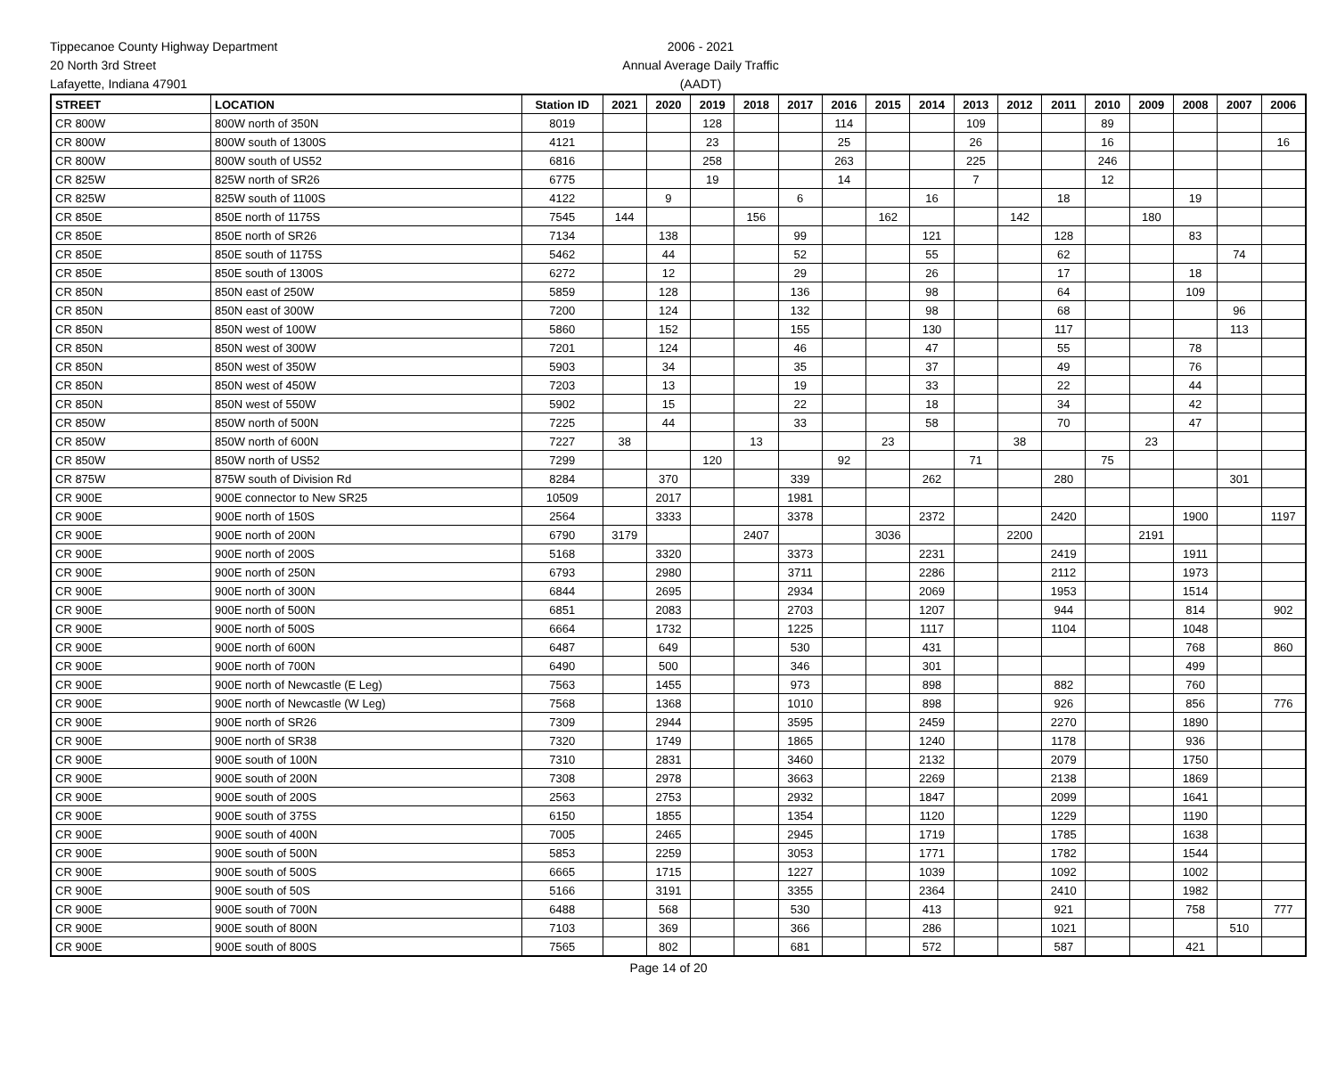Tippecanoe County Highway Department
20 North 3rd Street
Lafayette, Indiana 47901
2006 - 2021
Annual Average Daily Traffic
(AADT)
| STREET | LOCATION | Station ID | 2021 | 2020 | 2019 | 2018 | 2017 | 2016 | 2015 | 2014 | 2013 | 2012 | 2011 | 2010 | 2009 | 2008 | 2007 | 2006 |
| --- | --- | --- | --- | --- | --- | --- | --- | --- | --- | --- | --- | --- | --- | --- | --- | --- | --- | --- |
| CR 800W | 800W north of 350N | 8019 | | | 128 | | | 114 | | | 109 | | | 89 | | | | |
| CR 800W | 800W south of 1300S | 4121 | | | 23 | | | 25 | | | 26 | | | 16 | | | | 16 |
| CR 800W | 800W south of US52 | 6816 | | | 258 | | | 263 | | | 225 | | | 246 | | | | |
| CR 825W | 825W north of SR26 | 6775 | | | 19 | | | 14 | | | 7 | | | 12 | | | | |
| CR 825W | 825W south of 1100S | 4122 | | 9 | | | 6 | | | 16 | | | 18 | | | 19 | | |
| CR 850E | 850E north of 1175S | 7545 | 144 | | | 156 | | | 162 | | | 142 | | | 180 | | | |
| CR 850E | 850E north of SR26 | 7134 | | 138 | | | 99 | | | 121 | | | 128 | | | 83 | | |
| CR 850E | 850E south of 1175S | 5462 | | 44 | | | 52 | | | 55 | | | 62 | | | | 74 | |
| CR 850E | 850E south of 1300S | 6272 | | 12 | | | 29 | | | 26 | | | 17 | | | 18 | | |
| CR 850N | 850N east of 250W | 5859 | | 128 | | | 136 | | | 98 | | | 64 | | | 109 | | |
| CR 850N | 850N east of 300W | 7200 | | 124 | | | 132 | | | 98 | | | 68 | | | | 96 | |
| CR 850N | 850N west of 100W | 5860 | | 152 | | | 155 | | | 130 | | | 117 | | | | 113 | |
| CR 850N | 850N west of 300W | 7201 | | 124 | | | 46 | | | 47 | | | 55 | | | 78 | | |
| CR 850N | 850N west of 350W | 5903 | | 34 | | | 35 | | | 37 | | | 49 | | | 76 | | |
| CR 850N | 850N west of 450W | 7203 | | 13 | | | 19 | | | 33 | | | 22 | | | 44 | | |
| CR 850N | 850N west of 550W | 5902 | | 15 | | | 22 | | | 18 | | | 34 | | | 42 | | |
| CR 850W | 850W north of 500N | 7225 | | 44 | | | 33 | | | 58 | | | 70 | | | 47 | | |
| CR 850W | 850W north of 600N | 7227 | 38 | | | 13 | | | 23 | | | 38 | | | 23 | | | |
| CR 850W | 850W north of US52 | 7299 | | | 120 | | | 92 | | | 71 | | | 75 | | | | |
| CR 875W | 875W south of Division Rd | 8284 | | 370 | | | 339 | | | 262 | | | 280 | | | | 301 | |
| CR 900E | 900E connector to New SR25 | 10509 | | 2017 | | | 1981 | | | | | | | | | | | |
| CR 900E | 900E north of 150S | 2564 | | 3333 | | | 3378 | | | 2372 | | | 2420 | | | 1900 | | 1197 |
| CR 900E | 900E north of 200N | 6790 | 3179 | | | 2407 | | | 3036 | | | 2200 | | | 2191 | | | |
| CR 900E | 900E north of 200S | 5168 | | 3320 | | | 3373 | | | 2231 | | | 2419 | | | 1911 | | |
| CR 900E | 900E north of 250N | 6793 | | 2980 | | | 3711 | | | 2286 | | | 2112 | | | 1973 | | |
| CR 900E | 900E north of 300N | 6844 | | 2695 | | | 2934 | | | 2069 | | | 1953 | | | 1514 | | |
| CR 900E | 900E north of 500N | 6851 | | 2083 | | | 2703 | | | 1207 | | | 944 | | | 814 | | 902 |
| CR 900E | 900E north of 500S | 6664 | | 1732 | | | 1225 | | | 1117 | | | 1104 | | | 1048 | | |
| CR 900E | 900E north of 600N | 6487 | | 649 | | | 530 | | | 431 | | | | | | 768 | | 860 |
| CR 900E | 900E north of 700N | 6490 | | 500 | | | 346 | | | 301 | | | | | | 499 | | |
| CR 900E | 900E north of Newcastle (E Leg) | 7563 | | 1455 | | | 973 | | | 898 | | | 882 | | | 760 | | |
| CR 900E | 900E north of Newcastle (W Leg) | 7568 | | 1368 | | | 1010 | | | 898 | | | 926 | | | 856 | | 776 |
| CR 900E | 900E north of SR26 | 7309 | | 2944 | | | 3595 | | | 2459 | | | 2270 | | | 1890 | | |
| CR 900E | 900E north of SR38 | 7320 | | 1749 | | | 1865 | | | 1240 | | | 1178 | | | 936 | | |
| CR 900E | 900E south of 100N | 7310 | | 2831 | | | 3460 | | | 2132 | | | 2079 | | | 1750 | | |
| CR 900E | 900E south of 200N | 7308 | | 2978 | | | 3663 | | | 2269 | | | 2138 | | | 1869 | | |
| CR 900E | 900E south of 200S | 2563 | | 2753 | | | 2932 | | | 1847 | | | 2099 | | | 1641 | | |
| CR 900E | 900E south of 375S | 6150 | | 1855 | | | 1354 | | | 1120 | | | 1229 | | | 1190 | | |
| CR 900E | 900E south of 400N | 7005 | | 2465 | | | 2945 | | | 1719 | | | 1785 | | | 1638 | | |
| CR 900E | 900E south of 500N | 5853 | | 2259 | | | 3053 | | | 1771 | | | 1782 | | | 1544 | | |
| CR 900E | 900E south of 500S | 6665 | | 1715 | | | 1227 | | | 1039 | | | 1092 | | | 1002 | | |
| CR 900E | 900E south of 50S | 5166 | | 3191 | | | 3355 | | | 2364 | | | 2410 | | | 1982 | | |
| CR 900E | 900E south of 700N | 6488 | | 568 | | | 530 | | | 413 | | | 921 | | | 758 | | 777 |
| CR 900E | 900E south of 800N | 7103 | | 369 | | | 366 | | | 286 | | | 1021 | | | | 510 | |
| CR 900E | 900E south of 800S | 7565 | | 802 | | | 681 | | | 572 | | | 587 | | | 421 | | |
Page 14 of 20